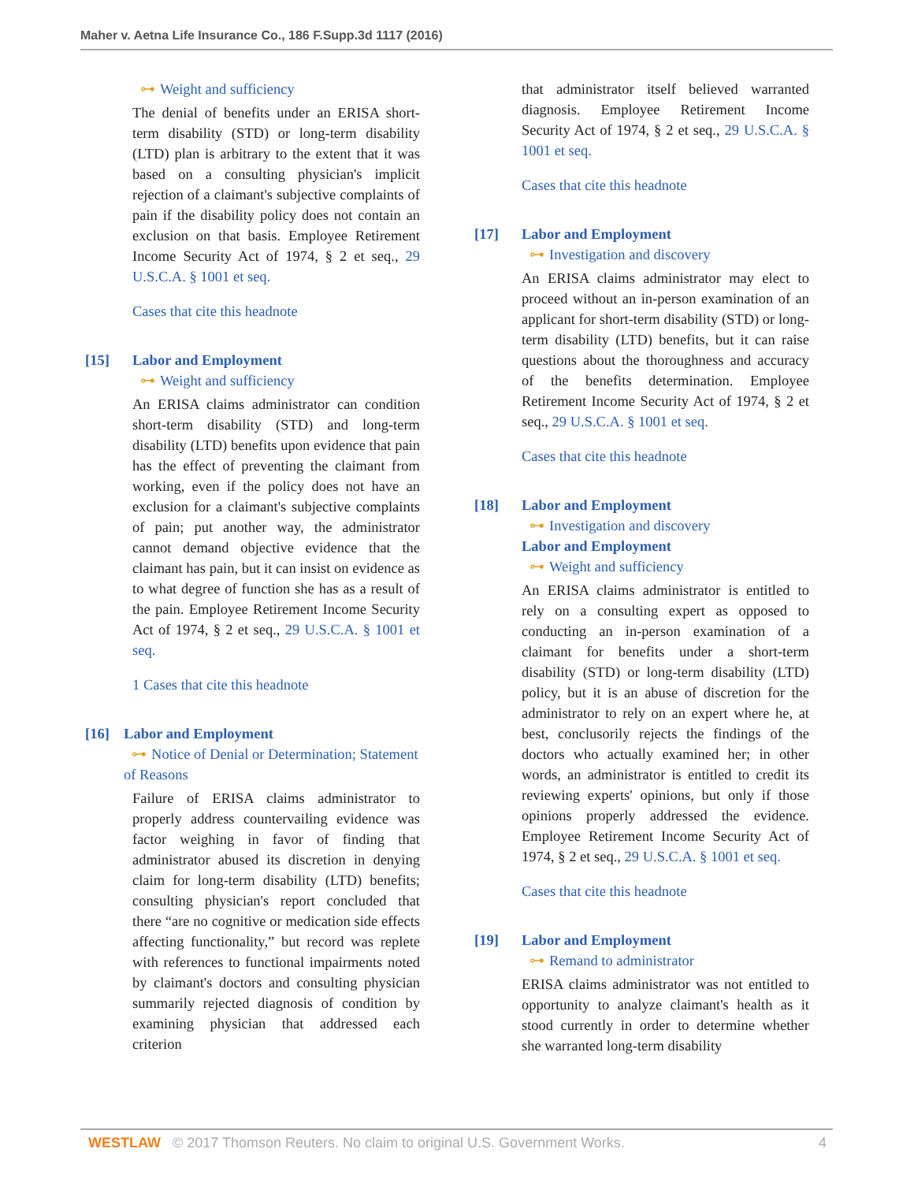Maher v. Aetna Life Insurance Co., 186 F.Supp.3d 1117 (2016)
⊶ Weight and sufficiency
The denial of benefits under an ERISA short-term disability (STD) or long-term disability (LTD) plan is arbitrary to the extent that it was based on a consulting physician's implicit rejection of a claimant's subjective complaints of pain if the disability policy does not contain an exclusion on that basis. Employee Retirement Income Security Act of 1974, § 2 et seq., 29 U.S.C.A. § 1001 et seq.
Cases that cite this headnote
[15] Labor and Employment
⊶ Weight and sufficiency
An ERISA claims administrator can condition short-term disability (STD) and long-term disability (LTD) benefits upon evidence that pain has the effect of preventing the claimant from working, even if the policy does not have an exclusion for a claimant's subjective complaints of pain; put another way, the administrator cannot demand objective evidence that the claimant has pain, but it can insist on evidence as to what degree of function she has as a result of the pain. Employee Retirement Income Security Act of 1974, § 2 et seq., 29 U.S.C.A. § 1001 et seq.
1 Cases that cite this headnote
[16] Labor and Employment
⊶ Notice of Denial or Determination; Statement of Reasons
Failure of ERISA claims administrator to properly address countervailing evidence was factor weighing in favor of finding that administrator abused its discretion in denying claim for long-term disability (LTD) benefits; consulting physician's report concluded that there “are no cognitive or medication side effects affecting functionality,” but record was replete with references to functional impairments noted by claimant's doctors and consulting physician summarily rejected diagnosis of condition by examining physician that addressed each criterion
that administrator itself believed warranted diagnosis. Employee Retirement Income Security Act of 1974, § 2 et seq., 29 U.S.C.A. § 1001 et seq.
Cases that cite this headnote
[17] Labor and Employment
⊶ Investigation and discovery
An ERISA claims administrator may elect to proceed without an in-person examination of an applicant for short-term disability (STD) or long-term disability (LTD) benefits, but it can raise questions about the thoroughness and accuracy of the benefits determination. Employee Retirement Income Security Act of 1974, § 2 et seq., 29 U.S.C.A. § 1001 et seq.
Cases that cite this headnote
[18] Labor and Employment
⊶ Investigation and discovery
Labor and Employment
⊶ Weight and sufficiency
An ERISA claims administrator is entitled to rely on a consulting expert as opposed to conducting an in-person examination of a claimant for benefits under a short-term disability (STD) or long-term disability (LTD) policy, but it is an abuse of discretion for the administrator to rely on an expert where he, at best, conclusorily rejects the findings of the doctors who actually examined her; in other words, an administrator is entitled to credit its reviewing experts' opinions, but only if those opinions properly addressed the evidence. Employee Retirement Income Security Act of 1974, § 2 et seq., 29 U.S.C.A. § 1001 et seq.
Cases that cite this headnote
[19] Labor and Employment
⊶ Remand to administrator
ERISA claims administrator was not entitled to opportunity to analyze claimant's health as it stood currently in order to determine whether she warranted long-term disability
WESTLAW © 2017 Thomson Reuters. No claim to original U.S. Government Works. 4